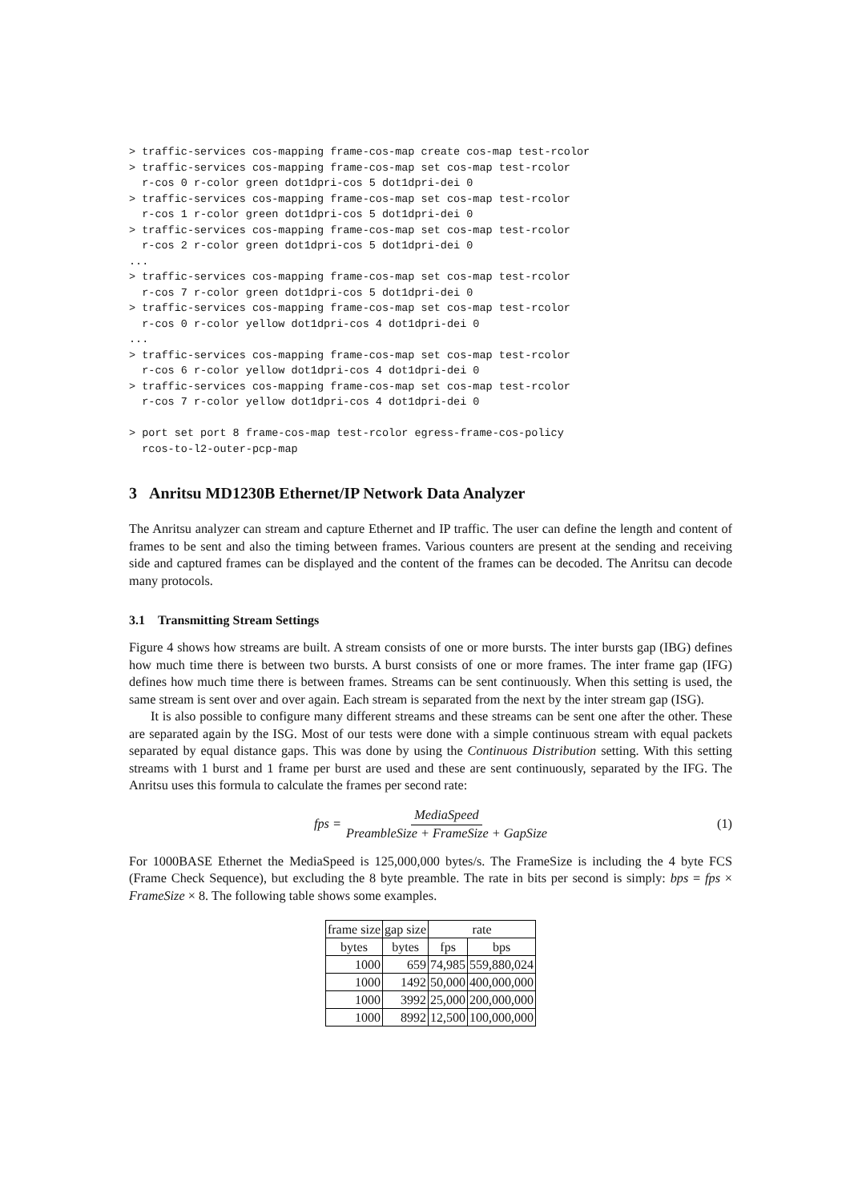> traffic-services cos-mapping frame-cos-map create cos-map test-rcolor
> traffic-services cos-mapping frame-cos-map set cos-map test-rcolor
  r-cos 0 r-color green dot1dpri-cos 5 dot1dpri-dei 0
> traffic-services cos-mapping frame-cos-map set cos-map test-rcolor
  r-cos 1 r-color green dot1dpri-cos 5 dot1dpri-dei 0
> traffic-services cos-mapping frame-cos-map set cos-map test-rcolor
  r-cos 2 r-color green dot1dpri-cos 5 dot1dpri-dei 0
...
> traffic-services cos-mapping frame-cos-map set cos-map test-rcolor
  r-cos 7 r-color green dot1dpri-cos 5 dot1dpri-dei 0
> traffic-services cos-mapping frame-cos-map set cos-map test-rcolor
  r-cos 0 r-color yellow dot1dpri-cos 4 dot1dpri-dei 0
...
> traffic-services cos-mapping frame-cos-map set cos-map test-rcolor
  r-cos 6 r-color yellow dot1dpri-cos 4 dot1dpri-dei 0
> traffic-services cos-mapping frame-cos-map set cos-map test-rcolor
  r-cos 7 r-color yellow dot1dpri-cos 4 dot1dpri-dei 0

> port set port 8 frame-cos-map test-rcolor egress-frame-cos-policy
  rcos-to-l2-outer-pcp-map
3 Anritsu MD1230B Ethernet/IP Network Data Analyzer
The Anritsu analyzer can stream and capture Ethernet and IP traffic. The user can define the length and content of frames to be sent and also the timing between frames. Various counters are present at the sending and receiving side and captured frames can be displayed and the content of the frames can be decoded. The Anritsu can decode many protocols.
3.1 Transmitting Stream Settings
Figure 4 shows how streams are built. A stream consists of one or more bursts. The inter bursts gap (IBG) defines how much time there is between two bursts. A burst consists of one or more frames. The inter frame gap (IFG) defines how much time there is between frames. Streams can be sent continuously. When this setting is used, the same stream is sent over and over again. Each stream is separated from the next by the inter stream gap (ISG).
It is also possible to configure many different streams and these streams can be sent one after the other. These are separated again by the ISG. Most of our tests were done with a simple continuous stream with equal packets separated by equal distance gaps. This was done by using the Continuous Distribution setting. With this setting streams with 1 burst and 1 frame per burst are used and these are sent continuously, separated by the IFG. The Anritsu uses this formula to calculate the frames per second rate:
fps = MediaSpeed PreambleSize + FrameSize + GapSize (1)
For 1000BASE Ethernet the MediaSpeed is 125,000,000 bytes/s. The FrameSize is including the 4 byte FCS (Frame Check Sequence), but excluding the 8 byte preamble. The rate in bits per second is simply: bps = fps × FrameSize × 8. The following table shows some examples.
| frame size | gap size | rate | |
| --- | --- | --- | --- |
| bytes | bytes | fps | bps |
| 1000 | 659 | 74,985 | 559,880,024 |
| 1000 | 1492 | 50,000 | 400,000,000 |
| 1000 | 3992 | 25,000 | 200,000,000 |
| 1000 | 8992 | 12,500 | 100,000,000 |